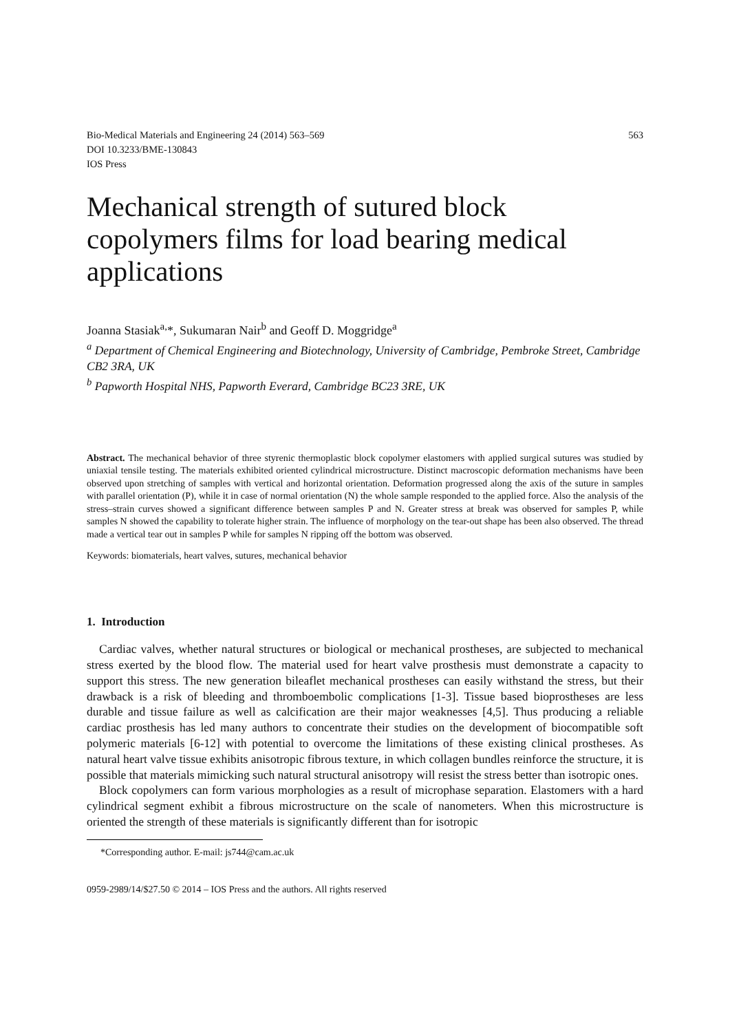Bio-Medical Materials and Engineering 24 (2014) 563–569
DOI 10.3233/BME-130843
IOS Press
563
Mechanical strength of sutured block copolymers films for load bearing medical applications
Joanna Stasiak<sup>a,</sup>*, Sukumaran Nair<sup>b</sup> and Geoff D. Moggridge<sup>a</sup>
<sup>a</sup> Department of Chemical Engineering and Biotechnology, University of Cambridge, Pembroke Street, Cambridge CB2 3RA, UK
<sup>b</sup> Papworth Hospital NHS, Papworth Everard, Cambridge BC23 3RE, UK
Abstract. The mechanical behavior of three styrenic thermoplastic block copolymer elastomers with applied surgical sutures was studied by uniaxial tensile testing. The materials exhibited oriented cylindrical microstructure. Distinct macroscopic deformation mechanisms have been observed upon stretching of samples with vertical and horizontal orientation. Deformation progressed along the axis of the suture in samples with parallel orientation (P), while it in case of normal orientation (N) the whole sample responded to the applied force. Also the analysis of the stress–strain curves showed a significant difference between samples P and N. Greater stress at break was observed for samples P, while samples N showed the capability to tolerate higher strain. The influence of morphology on the tear-out shape has been also observed. The thread made a vertical tear out in samples P while for samples N ripping off the bottom was observed.
Keywords: biomaterials, heart valves, sutures, mechanical behavior
1. Introduction
Cardiac valves, whether natural structures or biological or mechanical prostheses, are subjected to mechanical stress exerted by the blood flow. The material used for heart valve prosthesis must demonstrate a capacity to support this stress. The new generation bileaflet mechanical prostheses can easily withstand the stress, but their drawback is a risk of bleeding and thromboembolic complications [1-3]. Tissue based bioprostheses are less durable and tissue failure as well as calcification are their major weaknesses [4,5]. Thus producing a reliable cardiac prosthesis has led many authors to concentrate their studies on the development of biocompatible soft polymeric materials [6-12] with potential to overcome the limitations of these existing clinical prostheses. As natural heart valve tissue exhibits anisotropic fibrous texture, in which collagen bundles reinforce the structure, it is possible that materials mimicking such natural structural anisotropy will resist the stress better than isotropic ones.
Block copolymers can form various morphologies as a result of microphase separation. Elastomers with a hard cylindrical segment exhibit a fibrous microstructure on the scale of nanometers. When this microstructure is oriented the strength of these materials is significantly different than for isotropic
*Corresponding author. E-mail: js744@cam.ac.uk
0959-2989/14/$27.50 © 2014 – IOS Press and the authors. All rights reserved